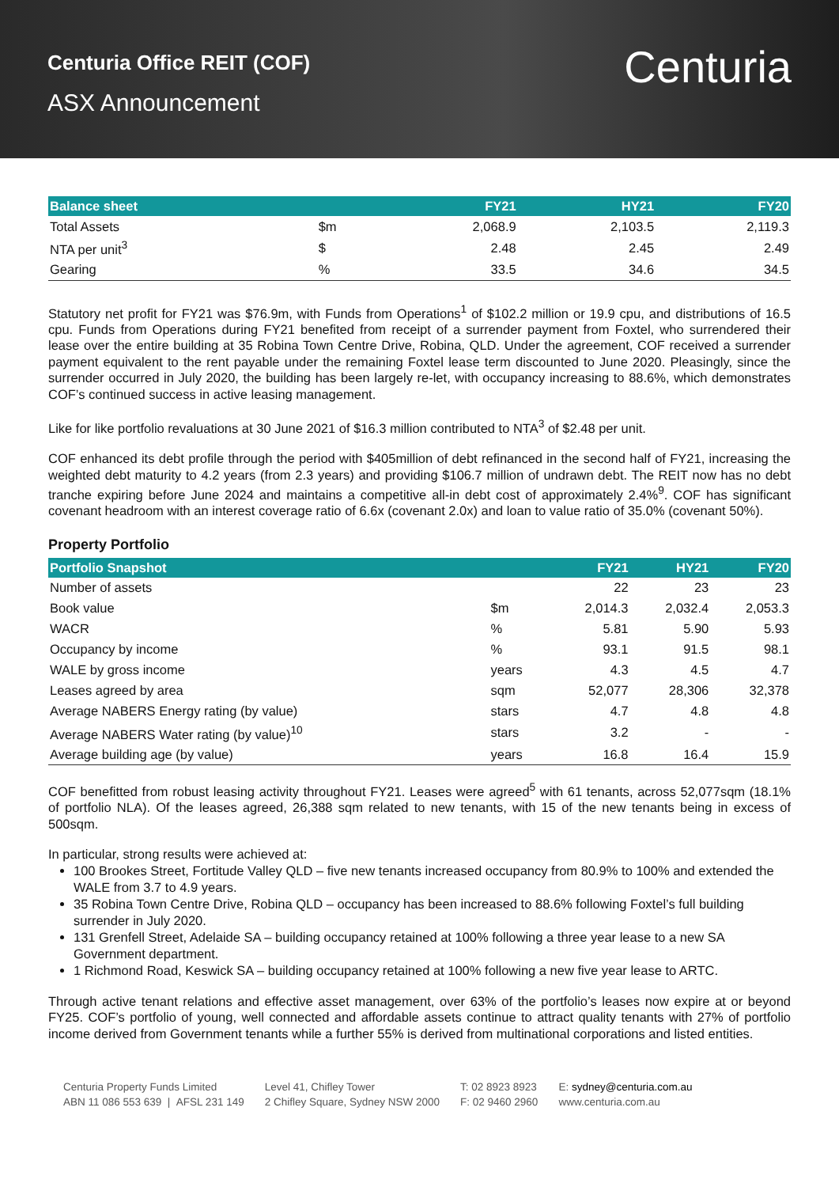Centuria Office REIT (COF)
ASX Announcement
Centuria
| Balance sheet | | FY21 | HY21 | FY20 |
| --- | --- | --- | --- | --- |
| Total Assets | $m | 2,068.9 | 2,103.5 | 2,119.3 |
| NTA per unit<sup>3</sup> | $ | 2.48 | 2.45 | 2.49 |
| Gearing | % | 33.5 | 34.6 | 34.5 |
Statutory net profit for FY21 was $76.9m, with Funds from Operations<sup>1</sup> of $102.2 million or 19.9 cpu, and distributions of 16.5 cpu. Funds from Operations during FY21 benefited from receipt of a surrender payment from Foxtel, who surrendered their lease over the entire building at 35 Robina Town Centre Drive, Robina, QLD. Under the agreement, COF received a surrender payment equivalent to the rent payable under the remaining Foxtel lease term discounted to June 2020. Pleasingly, since the surrender occurred in July 2020, the building has been largely re-let, with occupancy increasing to 88.6%, which demonstrates COF’s continued success in active leasing management.
Like for like portfolio revaluations at 30 June 2021 of $16.3 million contributed to NTA<sup>3</sup> of $2.48 per unit.
COF enhanced its debt profile through the period with $405million of debt refinanced in the second half of FY21, increasing the weighted debt maturity to 4.2 years (from 2.3 years) and providing $106.7 million of undrawn debt. The REIT now has no debt tranche expiring before June 2024 and maintains a competitive all-in debt cost of approximately 2.4%<sup>9</sup>. COF has significant covenant headroom with an interest coverage ratio of 6.6x (covenant 2.0x) and loan to value ratio of 35.0% (covenant 50%).
Property Portfolio
| Portfolio Snapshot | | FY21 | HY21 | FY20 |
| --- | --- | --- | --- | --- |
| Number of assets | | 22 | 23 | 23 |
| Book value | $m | 2,014.3 | 2,032.4 | 2,053.3 |
| WACR | % | 5.81 | 5.90 | 5.93 |
| Occupancy by income | % | 93.1 | 91.5 | 98.1 |
| WALE by gross income | years | 4.3 | 4.5 | 4.7 |
| Leases agreed by area | sqm | 52,077 | 28,306 | 32,378 |
| Average NABERS Energy rating (by value) | stars | 4.7 | 4.8 | 4.8 |
| Average NABERS Water rating (by value)<sup>10</sup> | stars | 3.2 | - | - |
| Average building age (by value) | years | 16.8 | 16.4 | 15.9 |
COF benefitted from robust leasing activity throughout FY21. Leases were agreed<sup>5</sup> with 61 tenants, across 52,077sqm (18.1% of portfolio NLA). Of the leases agreed, 26,388 sqm related to new tenants, with 15 of the new tenants being in excess of 500sqm.
In particular, strong results were achieved at:
100 Brookes Street, Fortitude Valley QLD – five new tenants increased occupancy from 80.9% to 100% and extended the WALE from 3.7 to 4.9 years.
35 Robina Town Centre Drive, Robina QLD – occupancy has been increased to 88.6% following Foxtel’s full building surrender in July 2020.
131 Grenfell Street, Adelaide SA – building occupancy retained at 100% following a three year lease to a new SA Government department.
1 Richmond Road, Keswick SA – building occupancy retained at 100% following a new five year lease to ARTC.
Through active tenant relations and effective asset management, over 63% of the portfolio’s leases now expire at or beyond FY25. COF’s portfolio of young, well connected and affordable assets continue to attract quality tenants with 27% of portfolio income derived from Government tenants while a further 55% is derived from multinational corporations and listed entities.
Centuria Property Funds Limited
ABN 11 086 553 639 | AFSL 231 149
Level 41, Chifley Tower
2 Chifley Square, Sydney NSW 2000
T: 02 8923 8923
F: 02 9460 2960
E: sydney@centuria.com.au
www.centuria.com.au